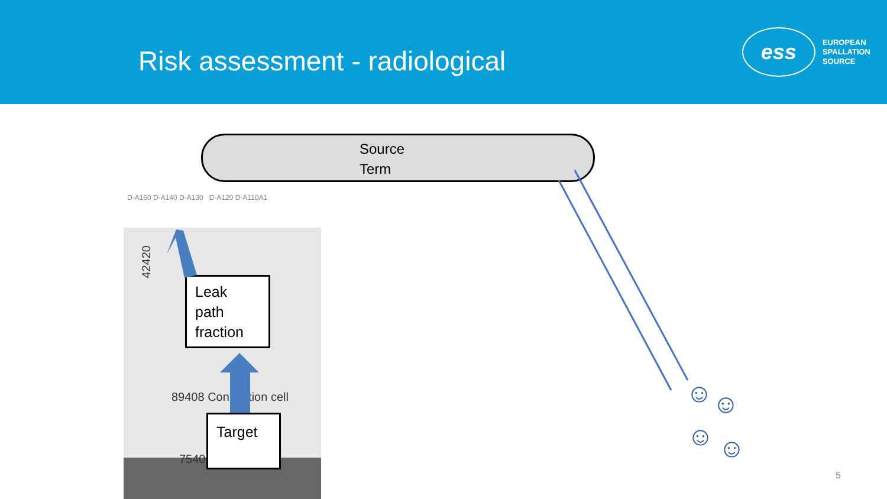Risk assessment - radiological
ess
EUROPEAN
SPALLATION
SOURCE
Source
Term
D-A160 D-A140 D-A130 D-A120 D-A110A1
89408 Connection cell
7540
42420
Leak
path
fraction
Target
☺ ☺
☺ ☺
5